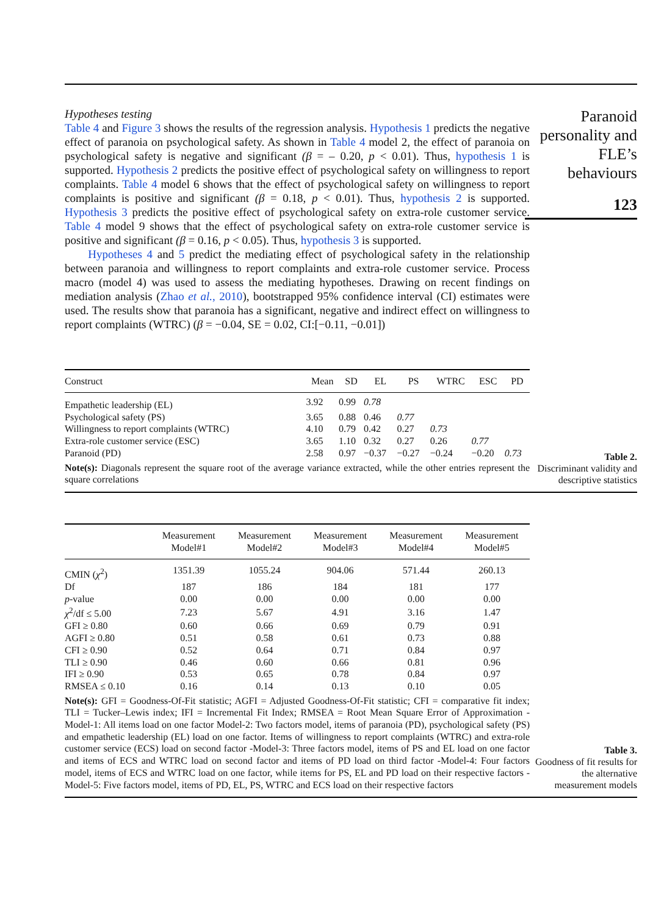Hypotheses testing
Table 4 and Figure 3 shows the results of the regression analysis. Hypothesis 1 predicts the negative effect of paranoia on psychological safety. As shown in Table 4 model 2, the effect of paranoia on psychological safety is negative and significant (β = – 0.20, p < 0.01). Thus, hypothesis 1 is supported. Hypothesis 2 predicts the positive effect of psychological safety on willingness to report complaints. Table 4 model 6 shows that the effect of psychological safety on willingness to report complaints is positive and significant (β = 0.18, p < 0.01). Thus, hypothesis 2 is supported. Hypothesis 3 predicts the positive effect of psychological safety on extra-role customer service. Table 4 model 9 shows that the effect of psychological safety on extra-role customer service is positive and significant (β = 0.16, p < 0.05). Thus, hypothesis 3 is supported.
Hypotheses 4 and 5 predict the mediating effect of psychological safety in the relationship between paranoia and willingness to report complaints and extra-role customer service. Process macro (model 4) was used to assess the mediating hypotheses. Drawing on recent findings on mediation analysis (Zhao et al., 2010), bootstrapped 95% confidence interval (CI) estimates were used. The results show that paranoia has a significant, negative and indirect effect on willingness to report complaints (WTRC) (β = −0.04, SE = 0.02, CI:[−0.11, −0.01])
Paranoid personality and FLE’s behaviours
123
| Construct | Mean | SD | EL | PS | WTRC | ESC | PD |
| --- | --- | --- | --- | --- | --- | --- | --- |
| Empathetic leadership (EL) | 3.92 | 0.99 | 0.78 | | | | |
| Psychological safety (PS) | 3.65 | 0.88 | 0.46 | 0.77 | | | |
| Willingness to report complaints (WTRC) | 4.10 | 0.79 | 0.42 | 0.27 | 0.73 | | |
| Extra-role customer service (ESC) | 3.65 | 1.10 | 0.32 | 0.27 | 0.26 | 0.77 | |
| Paranoid (PD) | 2.58 | 0.97 | −0.37 | −0.27 | −0.24 | −0.20 | 0.73 |
Note(s): Diagonals represent the square root of the average variance extracted, while the other entries represent the square correlations
Table 2.
Discriminant validity and descriptive statistics
| | Measurement Model#1 | Measurement Model#2 | Measurement Model#3 | Measurement Model#4 | Measurement Model#5 |
| --- | --- | --- | --- | --- | --- |
| CMIN ( χ<sup>2</sup>) | 1351.39 | 1055.24 | 904.06 | 571.44 | 260.13 |
| Df | 187 | 186 | 184 | 181 | 177 |
| p -value | 0.00 | 0.00 | 0.00 | 0.00 | 0.00 |
| χ<sup>2</sup>/df ≤ 5.00 | 7.23 | 5.67 | 4.91 | 3.16 | 1.47 |
| GFI ≥ 0.80 | 0.60 | 0.66 | 0.69 | 0.79 | 0.91 |
| AGFI ≥ 0.80 | 0.51 | 0.58 | 0.61 | 0.73 | 0.88 |
| CFI ≥ 0.90 | 0.52 | 0.64 | 0.71 | 0.84 | 0.97 |
| TLI ≥ 0.90 | 0.46 | 0.60 | 0.66 | 0.81 | 0.96 |
| IFI ≥ 0.90 | 0.53 | 0.65 | 0.78 | 0.84 | 0.97 |
| RMSEA ≤ 0.10 | 0.16 | 0.14 | 0.13 | 0.10 | 0.05 |
Note(s): GFI = Goodness-Of-Fit statistic; AGFI = Adjusted Goodness-Of-Fit statistic; CFI = comparative fit index; TLI = Tucker–Lewis index; IFI = Incremental Fit Index; RMSEA = Root Mean Square Error of Approximation -Model-1: All items load on one factor Model-2: Two factors model, items of paranoia (PD), psychological safety (PS) and empathetic leadership (EL) load on one factor. Items of willingness to report complaints (WTRC) and extra-role customer service (ECS) load on second factor -Model-3: Three factors model, items of PS and EL load on one factor and items of ECS and WTRC load on second factor and items of PD load on third factor -Model-4: Four factors model, items of ECS and WTRC load on one factor, while items for PS, EL and PD load on their respective factors -Model-5: Five factors model, items of PD, EL, PS, WTRC and ECS load on their respective factors
Table 3.
Goodness of fit results for the alternative measurement models